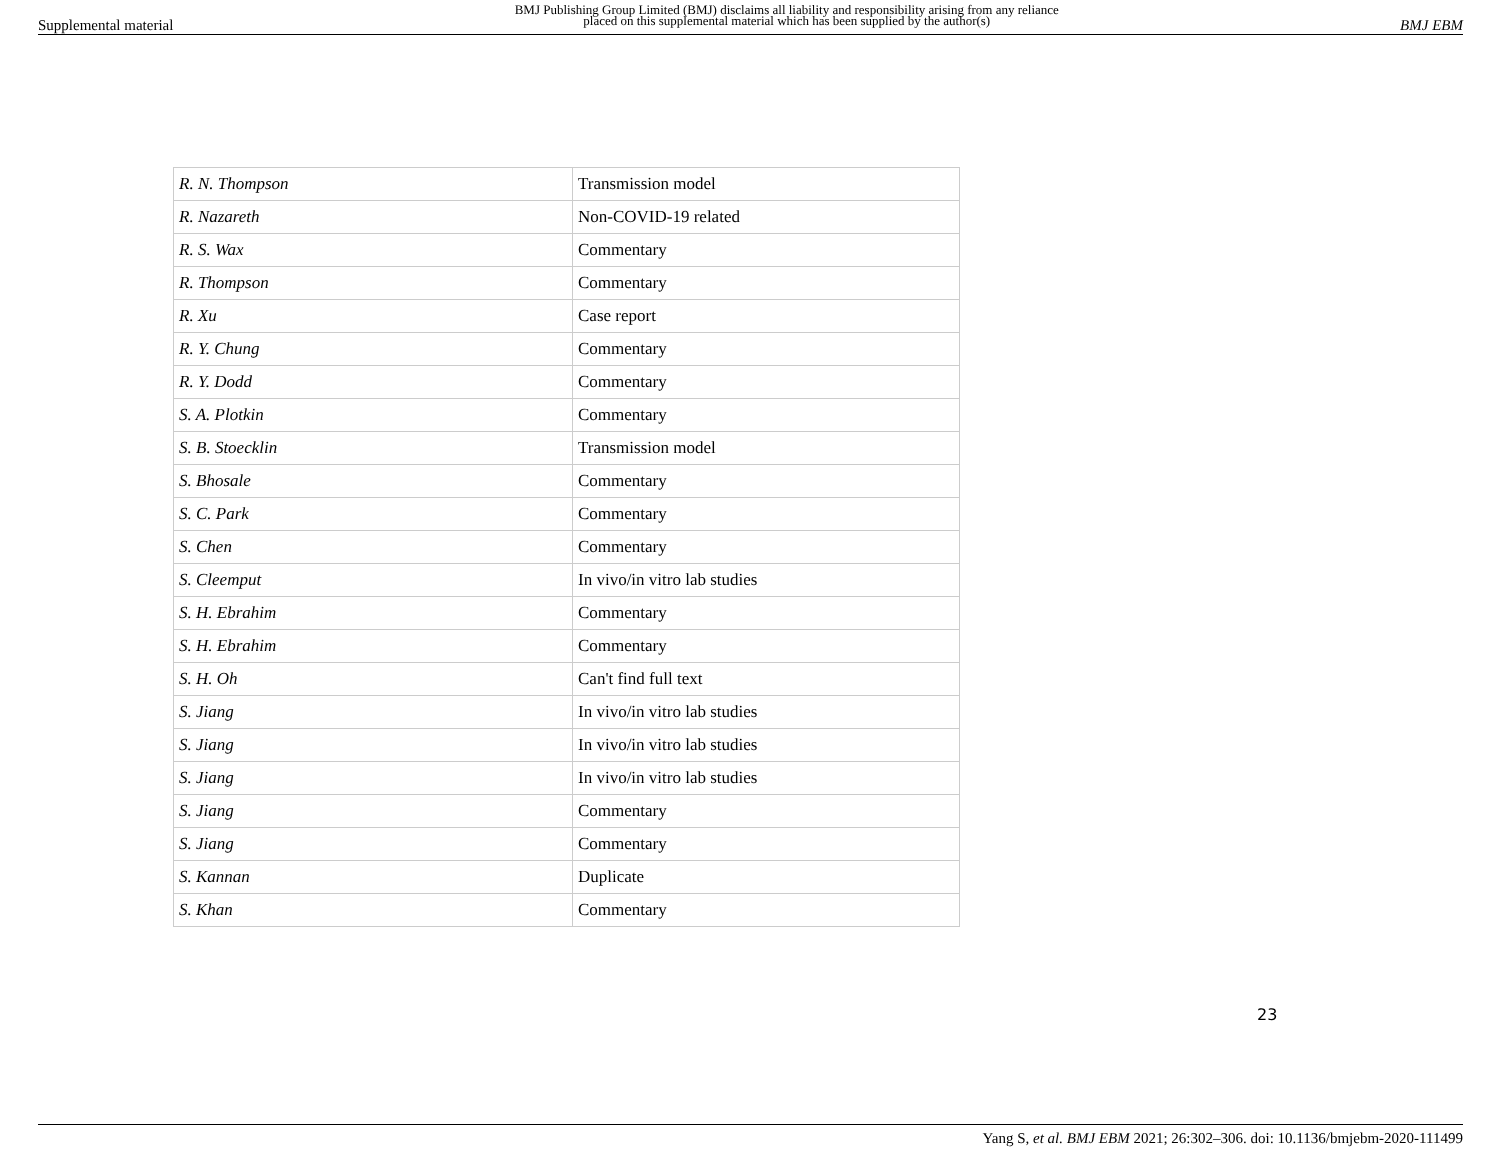Supplemental material BMJ Publishing Group Limited (BMJ) disclaims all liability and responsibility arising from any reliance
placed on this supplemental material which has been supplied by the author(s) BMJ EBM
| R. N. Thompson | Transmission model |
| R. Nazareth | Non-COVID-19 related |
| R. S. Wax | Commentary |
| R. Thompson | Commentary |
| R. Xu | Case report |
| R. Y. Chung | Commentary |
| R. Y. Dodd | Commentary |
| S. A. Plotkin | Commentary |
| S. B. Stoecklin | Transmission model |
| S. Bhosale | Commentary |
| S. C. Park | Commentary |
| S. Chen | Commentary |
| S. Cleemput | In vivo/in vitro lab studies |
| S. H. Ebrahim | Commentary |
| S. H. Ebrahim | Commentary |
| S. H. Oh | Can't find full text |
| S. Jiang | In vivo/in vitro lab studies |
| S. Jiang | In vivo/in vitro lab studies |
| S. Jiang | In vivo/in vitro lab studies |
| S. Jiang | Commentary |
| S. Jiang | Commentary |
| S. Kannan | Duplicate |
| S. Khan | Commentary |
23
Yang S, et al. BMJ EBM 2021; 26:302–306. doi: 10.1136/bmjebm-2020-111499